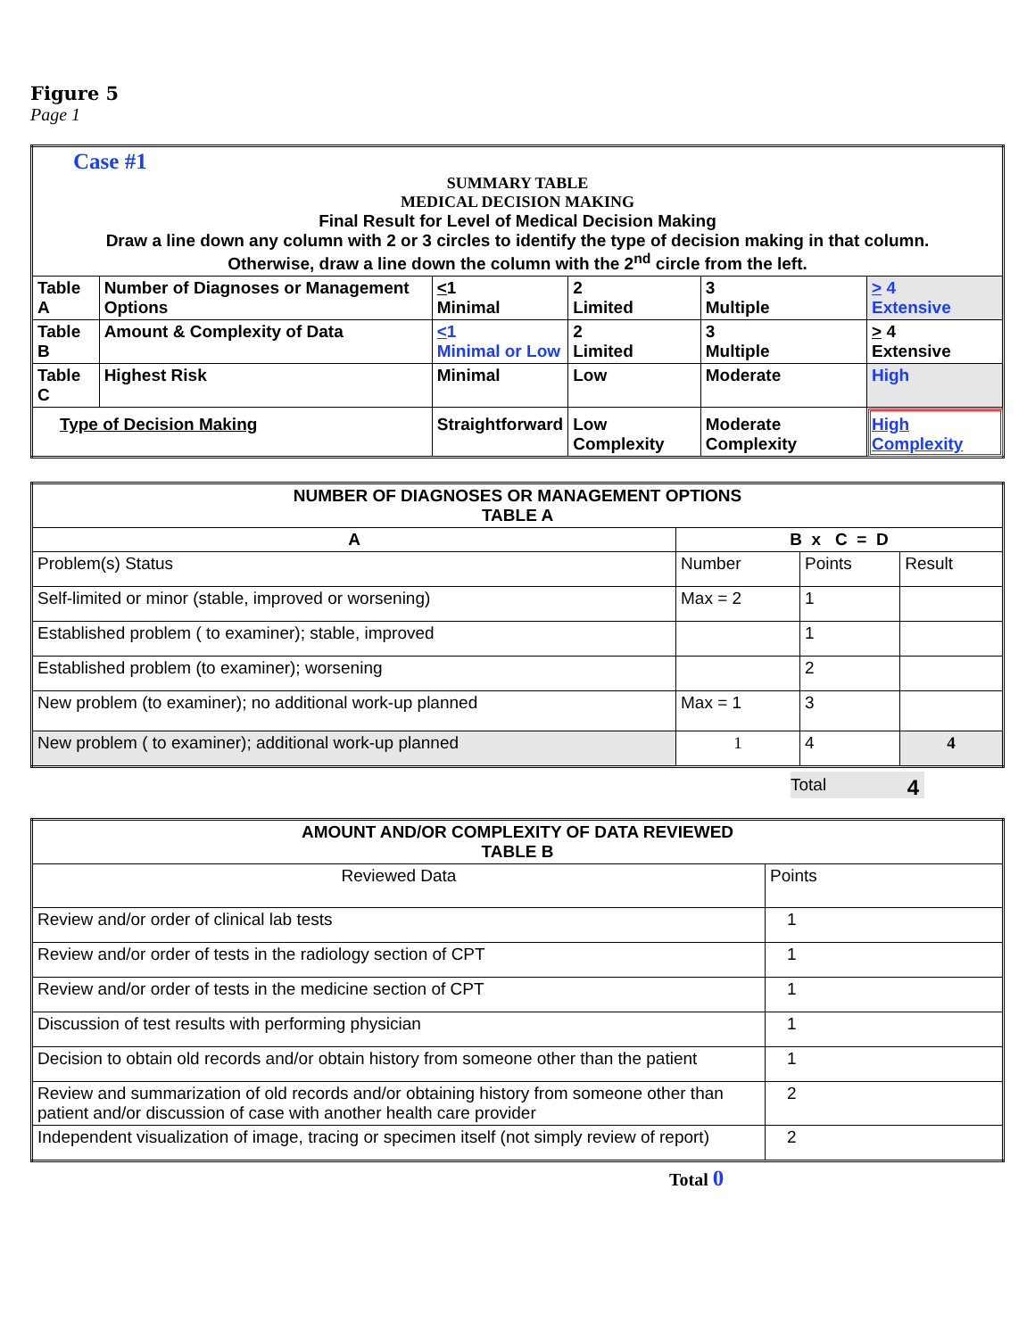Figure 5
Page 1
| Case #1 SUMMARY TABLE MEDICAL DECISION MAKING Final Result for Level of Medical Decision Making Draw a line down any column with 2 or 3 circles to identify the type of decision making in that column. Otherwise, draw a line down the column with the 2<sup>nd</sup> circle from the left. | | | | | |
| Table A | Number of Diagnoses or Management Options | < 1 Minimal | 2 Limited | 3 Multiple | > 4 Extensive |
| Table B | Amount & Complexity of Data | < 1 Minimal or Low | 2 Limited | 3 Multiple | > 4 Extensive |
| Table C | Highest Risk | Minimal | Low | Moderate | High |
| Type of Decision Making | | Straightforward | Low Complexity | Moderate Complexity | High Complexity |
| NUMBER OF DIAGNOSES OR MANAGEMENT OPTIONS TABLE A | | | |
| --- | --- | --- | --- |
| A | B x C = D | | |
| Problem(s) Status | Number | Points | Result |
| Self-limited or minor (stable, improved or worsening) | Max = 2 | 1 | |
| Established problem ( to examiner); stable, improved | | 1 | |
| Established problem (to examiner); worsening | | 2 | |
| New problem (to examiner); no additional work-up planned | Max = 1 | 3 | |
| New problem ( to examiner); additional work-up planned | 1 | 4 | 4 |
Total 4
| AMOUNT AND/OR COMPLEXITY OF DATA REVIEWED TABLE B | |
| --- | --- |
| Reviewed Data | Points |
| Review and/or order of clinical lab tests | 1 |
| Review and/or order of tests in the radiology section of CPT | 1 |
| Review and/or order of tests in the medicine section of CPT | 1 |
| Discussion of test results with performing physician | 1 |
| Decision to obtain old records and/or obtain history from someone other than the patient | 1 |
| Review and summarization of old records and/or obtaining history from someone other than patient and/or discussion of case with another health care provider | 2 |
| Independent visualization of image, tracing or specimen itself (not simply review of report) | 2 |
Total 0